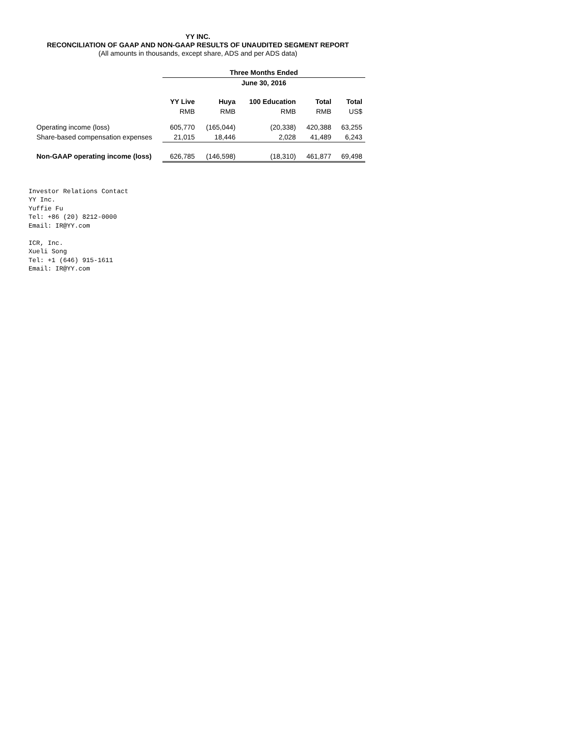YY INC.
RECONCILIATION OF GAAP AND NON-GAAP RESULTS OF UNAUDITED SEGMENT REPORT
(All amounts in thousands, except share, ADS and per ADS data)
| | Three Months Ended | | | | |
| --- | --- | --- | --- | --- | --- |
| | June 30, 2016 | | | | |
| | YY Live | Huya | 100 Education | Total | Total |
| | RMB | RMB | RMB | RMB | US$ |
| Operating income (loss) | 605,770 | (165,044) | (20,338) | 420,388 | 63,255 |
| Share-based compensation expenses | 21,015 | 18,446 | 2,028 | 41,489 | 6,243 |
| Non-GAAP operating income (loss) | 626,785 | (146,598) | (18,310) | 461,877 | 69,498 |
Investor Relations Contact
YY Inc.
Yuffie Fu
Tel: +86 (20) 8212-0000
Email: IR@YY.com

ICR, Inc.
Xueli Song
Tel: +1 (646) 915-1611
Email: IR@YY.com